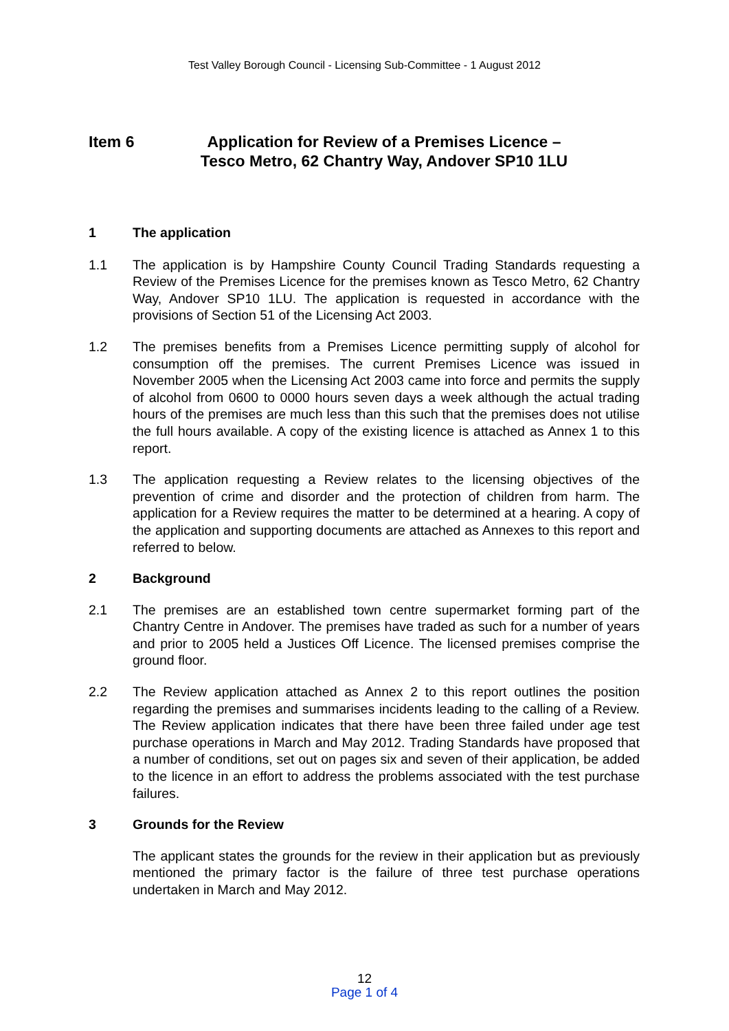Test Valley Borough Council - Licensing Sub-Committee - 1 August 2012
Item 6 Application for Review of a Premises Licence –
Tesco Metro, 62 Chantry Way, Andover SP10 1LU
1 The application
1.1 The application is by Hampshire County Council Trading Standards requesting a Review of the Premises Licence for the premises known as Tesco Metro, 62 Chantry Way, Andover SP10 1LU. The application is requested in accordance with the provisions of Section 51 of the Licensing Act 2003.
1.2 The premises benefits from a Premises Licence permitting supply of alcohol for consumption off the premises. The current Premises Licence was issued in November 2005 when the Licensing Act 2003 came into force and permits the supply of alcohol from 0600 to 0000 hours seven days a week although the actual trading hours of the premises are much less than this such that the premises does not utilise the full hours available. A copy of the existing licence is attached as Annex 1 to this report.
1.3 The application requesting a Review relates to the licensing objectives of the prevention of crime and disorder and the protection of children from harm. The application for a Review requires the matter to be determined at a hearing. A copy of the application and supporting documents are attached as Annexes to this report and referred to below.
2 Background
2.1 The premises are an established town centre supermarket forming part of the Chantry Centre in Andover. The premises have traded as such for a number of years and prior to 2005 held a Justices Off Licence. The licensed premises comprise the ground floor.
2.2 The Review application attached as Annex 2 to this report outlines the position regarding the premises and summarises incidents leading to the calling of a Review. The Review application indicates that there have been three failed under age test purchase operations in March and May 2012. Trading Standards have proposed that a number of conditions, set out on pages six and seven of their application, be added to the licence in an effort to address the problems associated with the test purchase failures.
3 Grounds for the Review
The applicant states the grounds for the review in their application but as previously mentioned the primary factor is the failure of three test purchase operations undertaken in March and May 2012.
12
Page 1 of 4